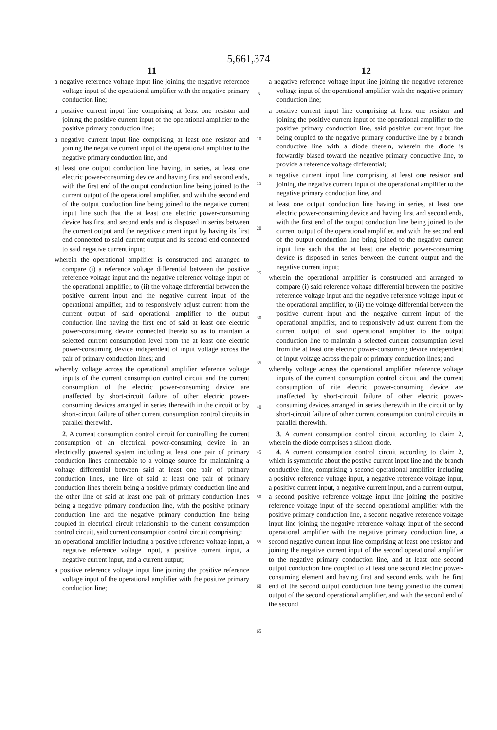5,661,374
11
a negative reference voltage input line joining the negative reference voltage input of the operational amplifier with the negative primary conduction line;
a positive current input line comprising at least one resistor and joining the positive current input of the operational amplifier to the positive primary conduction line;
a negative current input line comprising at least one resistor and joining the negative current input of the operational amplifier to the negative primary conduction line, and
at least one output conduction line having, in series, at least one electric power-consuming device and having first and second ends, with the first end of the output conduction line being joined to the current output of the operational amplifier, and with the second end of the output conduction line being joined to the negative current input line such that the at least one electric power-consuming device has first and second ends and is disposed in series between the current output and the negative current input by having its first end connected to said current output and its second end connected to said negative current input;
wherein the operational amplifier is constructed and arranged to compare (i) a reference voltage differential between the positive reference voltage input and the negative reference voltage input of the operational amplifier, to (ii) the voltage differential between the positive current input and the negative current input of the operational amplifier, and to responsively adjust current from the current output of said operational amplifier to the output conduction line having the first end of said at least one electric power-consuming device connected thereto so as to maintain a selected current consumption level from the at least one electric power-consuming device independent of input voltage across the pair of primary conduction lines; and
whereby voltage across the operational amplifier reference voltage inputs of the current consumption control circuit and the current consumption of the electric power-consuming device are unaffected by short-circuit failure of other electric power-consuming devices arranged in series therewith in the circuit or by short-circuit failure of other current consumption control circuits in parallel therewith.
2. A current consumption control circuit for controlling the current consumption of an electrical power-consuming device in an electrically powered system including at least one pair of primary conduction lines connectable to a voltage source for maintaining a voltage differential between said at least one pair of primary conduction lines, one line of said at least one pair of primary conduction lines therein being a positive primary conduction line and the other line of said at least one pair of primary conduction lines being a negative primary conduction line, with the positive primary conduction line and the negative primary conduction line being coupled in electrical circuit relationship to the current consumption control circuit, said current consumption control circuit comprising:
an operational amplifier including a positive reference voltage input, a negative reference voltage input, a positive current input, a negative current input, and a current output;
a positive reference voltage input line joining the positive reference voltage input of the operational amplifier with the positive primary conduction line;
5
10
15
20
25
30
35
40
45
50
55
60
65
12
a negative reference voltage input line joining the negative reference voltage input of the operational amplifier with the negative primary conduction line;
a positive current input line comprising at least one resistor and joining the positive current input of the operational amplifier to the positive primary conduction line, said positive current input line being coupled to the negative primary conductive line by a branch conductive line with a diode therein, wherein the diode is forwardly biased toward the negative primary conductive line, to provide a reference voltage differential;
a negative current input line comprising at least one resistor and joining the negative current input of the operational amplifier to the negative primary conduction line, and
at least one output conduction line having in series, at least one electric power-consuming device and having first and second ends, with the first end of the output conduction line being joined to the current output of the operational amplifier, and with the second end of the output conduction line bring joined to the negative current input line such that the at least one electric power-consuming device is disposed in series between the current output and the negative current input;
wherein the operational amplifier is constructed and arranged to compare (i) said reference voltage differential between the positive reference voltage input and the negative reference voltage input of the operational amplifier, to (ii) the voltage differential between the positive current input and the negative current input of the operational amplifier, and to responsively adjust current from the current output of said operational amplifier to the output conduction line to maintain a selected current consumption level from the at least one electric power-consuming device independent of input voltage across the pair of primary conduction lines; and
whereby voltage across the operational amplifier reference voltage inputs of the current consumption control circuit and the current consumption of rite electric power-consuming device are unaffected by short-circuit failure of other electric power-consuming devices arranged in series therewith in the circuit or by short-circuit failure of other current consumption control circuits in parallel therewith.
3. A current consumption control circuit according to claim 2, wherein the diode comprises a silicon diode.
4. A current consumption control circuit according to claim 2, which is symmetric about the postive current input line and the branch conductive line, comprising a second operational amplifier including a positive reference voltage input, a negative reference voltage input, a positive current input, a negative current input, and a current output, a second positive reference voltage input line joining the positive reference voltage input of the second operational amplifier with the positive primary conduction line, a second negative reference voltage input line joining the negative reference voltage input of the second operational amplifier with the negative primary conduction line, a second negative current input line comprising at least one resistor and joining the negative current input of the second operational amplifier to the negative primary conduction line, and at least one second output conduction line coupled to at least one second electric power-consuming element and having first and second ends, with the first end of the second output conduction line being joined to the current output of the second operational amplifier, and with the second end of the second